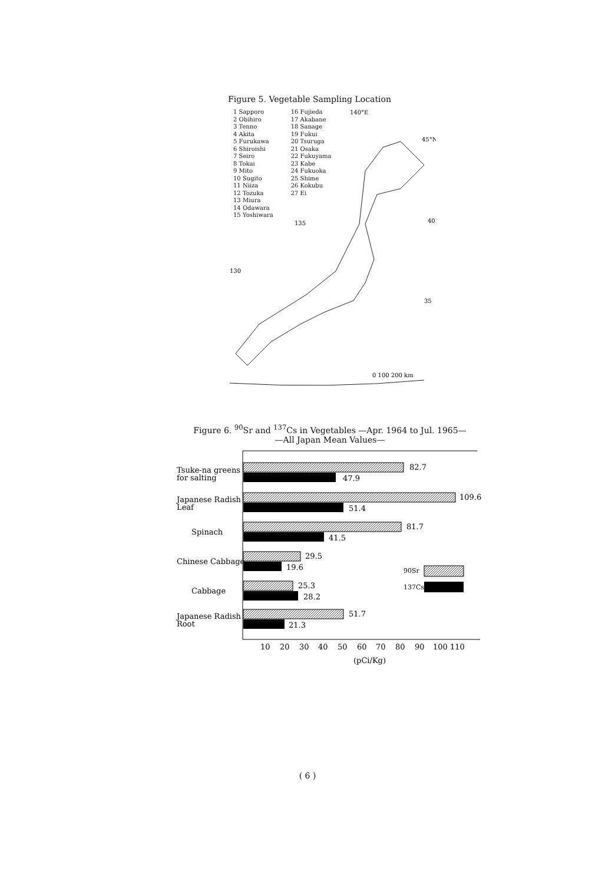Figure 5. Vegetable Sampling Location
1 Sapporo
2 Obihiro
3 Tenno
4 Akita
5 Furukawa
6 Shiroishi
7 Seiro
8 Tokai
9 Mito
10 Sugito
11 Niiza
12 Tozuka
13 Miura
14 Odawara
15 Yoshiwara
16 Fujieda
17 Akabane
18 Sanage
19 Fukui
20 Tsuruga
21 Osaka
22 Fukuyama
23 Kabe
24 Fukuoka
25 Shime
26 Kokubu
27 Ei
140°E
45°N
135
40
130
35
0 100 200 km
Figure 6. <sup>90</sup>Sr and <sup>137</sup>Cs in Vegetables —Apr. 1964 to Jul. 1965—
—All Japan Mean Values—
Tsuke-na greens
for salting
82.7
47.9
Japanese Radish
Leaf
109.6
51.4
Spinach
81.7
41.5
Chinese Cabbage
29.5
19.6
90Sr
137Cs
Cabbage
25.3
28.2
Japanese Radish
Root
51.7
21.3
10
20
30
40
50
60
70
80
90
100 110
(pCi/Kg)
( 6 )